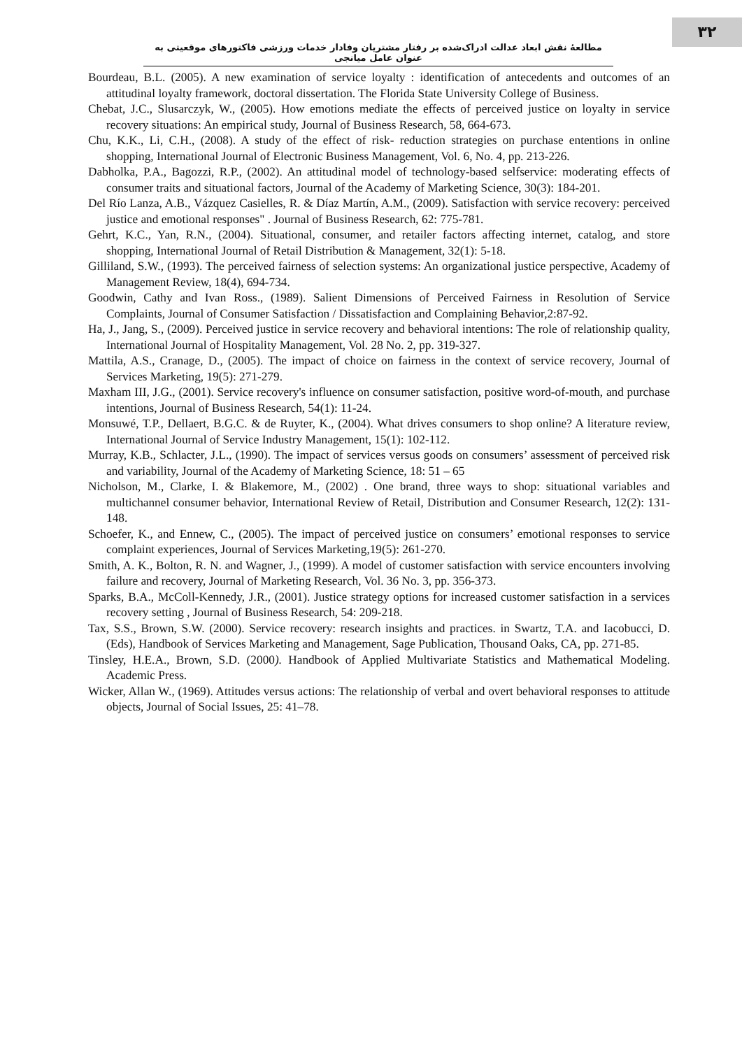۳۲
مطالعهٔ نقش ابعاد عدالت ادراک‌شده بر رفتار مشتریان وفادار خدمات ورزشی فاکتورهای موقعیتی به عنوان عامل میانجی
Bourdeau, B.L. (2005). A new examination of service loyalty : identification of antecedents and outcomes of an attitudinal loyalty framework, doctoral dissertation. The Florida State University College of Business.
Chebat, J.C., Slusarczyk, W., (2005). How emotions mediate the effects of perceived justice on loyalty in service recovery situations: An empirical study, Journal of Business Research, 58, 664-673.
Chu, K.K., Li, C.H., (2008). A study of the effect of risk- reduction strategies on purchase ententions in online shopping, International Journal of Electronic Business Management, Vol. 6, No. 4, pp. 213-226.
Dabholka, P.A., Bagozzi, R.P., (2002). An attitudinal model of technology-based selfservice: moderating effects of consumer traits and situational factors, Journal of the Academy of Marketing Science, 30(3): 184-201.
Del Río Lanza, A.B., Vázquez Casielles, R. & Díaz Martín, A.M., (2009). Satisfaction with service recovery: perceived justice and emotional responses" . Journal of Business Research, 62: 775-781.
Gehrt, K.C., Yan, R.N., (2004). Situational, consumer, and retailer factors affecting internet, catalog, and store shopping, International Journal of Retail Distribution & Management, 32(1): 5-18.
Gilliland, S.W., (1993). The perceived fairness of selection systems: An organizational justice perspective, Academy of Management Review, 18(4), 694-734.
Goodwin, Cathy and Ivan Ross., (1989). Salient Dimensions of Perceived Fairness in Resolution of Service Complaints, Journal of Consumer Satisfaction / Dissatisfaction and Complaining Behavior,2:87-92.
Ha, J., Jang, S., (2009). Perceived justice in service recovery and behavioral intentions: The role of relationship quality, International Journal of Hospitality Management, Vol. 28 No. 2, pp. 319-327.
Mattila, A.S., Cranage, D., (2005). The impact of choice on fairness in the context of service recovery, Journal of Services Marketing, 19(5): 271-279.
Maxham III, J.G., (2001). Service recovery's influence on consumer satisfaction, positive word-of-mouth, and purchase intentions, Journal of Business Research, 54(1): 11-24.
Monsuwé, T.P., Dellaert, B.G.C. & de Ruyter, K., (2004). What drives consumers to shop online? A literature review, International Journal of Service Industry Management, 15(1): 102-112.
Murray, K.B., Schlacter, J.L., (1990). The impact of services versus goods on consumers’ assessment of perceived risk and variability, Journal of the Academy of Marketing Science, 18: 51 – 65
Nicholson, M., Clarke, I. & Blakemore, M., (2002) . One brand, three ways to shop: situational variables and multichannel consumer behavior, International Review of Retail, Distribution and Consumer Research, 12(2): 131-148.
Schoefer, K., and Ennew, C., (2005). The impact of perceived justice on consumers’ emotional responses to service complaint experiences, Journal of Services Marketing,19(5): 261-270.
Smith, A. K., Bolton, R. N. and Wagner, J., (1999). A model of customer satisfaction with service encounters involving failure and recovery, Journal of Marketing Research, Vol. 36 No. 3, pp. 356-373.
Sparks, B.A., McColl-Kennedy, J.R., (2001). Justice strategy options for increased customer satisfaction in a services recovery setting , Journal of Business Research, 54: 209-218.
Tax, S.S., Brown, S.W. (2000). Service recovery: research insights and practices. in Swartz, T.A. and Iacobucci, D. (Eds), Handbook of Services Marketing and Management, Sage Publication, Thousand Oaks, CA, pp. 271-85.
Tinsley, H.E.A., Brown, S.D. (2000). Handbook of Applied Multivariate Statistics and Mathematical Modeling. Academic Press.
Wicker, Allan W., (1969). Attitudes versus actions: The relationship of verbal and overt behavioral responses to attitude objects, Journal of Social Issues, 25: 41–78.